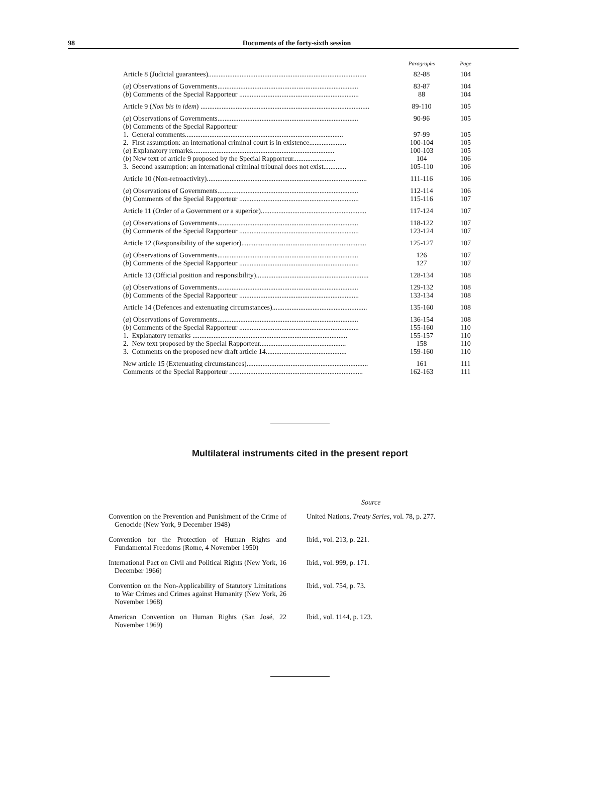98 Documents of the forty-sixth session
| | Paragraphs | Page |
| --- | --- | --- |
| Article 8 (Judicial guarantees).......................................................................................... | 82-88 | 104 |
| ( a ) Observations of Governments................................................................................ | 83-87 | 104 |
| ( b ) Comments of the Special Rapporteur .................................................................... | 88 | 104 |
| Article 9 ( Non bis in idem ) ................................................................................................ | 89-110 | 105 |
| ( a ) Observations of Governments................................................................................ | 90-96 | 105 |
| ( b ) Comments of the Special Rapporteur | | |
| 1. General comments.......................................................................................... | 97-99 | 105 |
| 2. First assumption: an international criminal court is in existence..................... | 100-104 | 105 |
| ( a ) Explanatory remarks................................................................................. | 100-103 | 105 |
| ( b ) New text of article 9 proposed by the Special Rapporteur........................ | 104 | 106 |
| 3. Second assumption: an international criminal tribunal does not exist............. | 105-110 | 106 |
| Article 10 (Non-retroactivity)........................................................................................... | 111-116 | 106 |
| ( a ) Observations of Governments................................................................................ | 112-114 | 106 |
| ( b ) Comments of the Special Rapporteur .................................................................... | 115-116 | 107 |
| Article 11 (Order of a Government or a superior)............................................................ | 117-124 | 107 |
| ( a ) Observations of Governments................................................................................ | 118-122 | 107 |
| ( b ) Comments of the Special Rapporteur .................................................................... | 123-124 | 107 |
| Article 12 (Responsibility of the superior)....................................................................... | 125-127 | 107 |
| ( a ) Observations of Governments................................................................................ | 126 | 107 |
| ( b ) Comments of the Special Rapporteur .................................................................... | 127 | 107 |
| Article 13 (Official position and responsibility)................................................................ | 128-134 | 108 |
| ( a ) Observations of Governments................................................................................ | 129-132 | 108 |
| ( b ) Comments of the Special Rapporteur .................................................................... | 133-134 | 108 |
| Article 14 (Defences and extenuating circumstances)...................................................... | 135-160 | 108 |
| ( a ) Observations of Governments................................................................................ | 136-154 | 108 |
| ( b ) Comments of the Special Rapporteur .................................................................... | 155-160 | 110 |
| 1. Explanatory remarks ........................................................................................ | 155-157 | 110 |
| 2. New text proposed by the Special Rapporteur................................................. | 158 | 110 |
| 3. Comments on the proposed new draft article 14.............................................. | 159-160 | 110 |
| New article 15 (Extenuating circumstances)..................................................................... | 161 | 111 |
| Comments of the Special Rapporteur ............................................................................ | 162-163 | 111 |
Multilateral instruments cited in the present report
| | Source |
| --- | --- |
| Convention on the Prevention and Punishment of the Crime of Genocide (New York, 9 December 1948) | United Nations, Treaty Series , vol. 78, p. 277. |
| Convention for the Protection of Human Rights and Fundamental Freedoms (Rome, 4 November 1950) | Ibid., vol. 213, p. 221. |
| International Pact on Civil and Political Rights (New York, 16 December 1966) | Ibid., vol. 999, p. 171. |
| Convention on the Non-Applicability of Statutory Limitations to War Crimes and Crimes against Humanity (New York, 26 November 1968) | Ibid., vol. 754, p. 73. |
| American Convention on Human Rights (San José, 22 November 1969) | Ibid., vol. 1144, p. 123. |